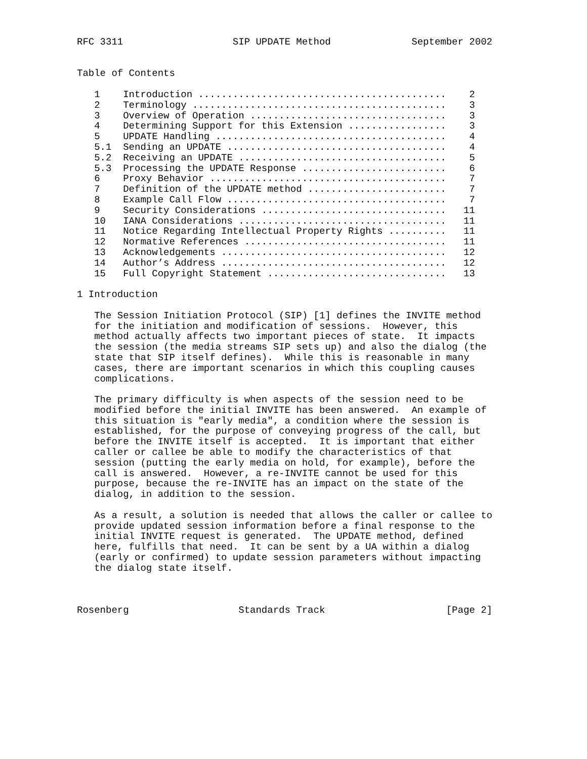RFC 3311                   SIP UPDATE Method              September 2002


Table of Contents

   1    Introduction ...........................................    2
   2    Terminology ............................................    3
   3    Overview of Operation ..................................    3
   4    Determining Support for this Extension .................    3
   5    UPDATE Handling ........................................    4
   5.1  Sending an UPDATE ......................................    4
   5.2  Receiving an UPDATE ....................................    5
   5.3  Processing the UPDATE Response .........................    6
   6    Proxy Behavior .........................................    7
   7    Definition of the UPDATE method ........................    7
   8    Example Call Flow ......................................    7
   9    Security Considerations ................................   11
   10   IANA Considerations ....................................   11
   11   Notice Regarding Intellectual Property Rights ..........   11
   12   Normative References ...................................   11
   13   Acknowledgements .......................................   12
   14   Author’s Address .......................................   12
   15   Full Copyright Statement ...............................   13

1 Introduction

   The Session Initiation Protocol (SIP) [1] defines the INVITE method
   for the initiation and modification of sessions.  However, this
   method actually affects two important pieces of state.  It impacts
   the session (the media streams SIP sets up) and also the dialog (the
   state that SIP itself defines).  While this is reasonable in many
   cases, there are important scenarios in which this coupling causes
   complications.

   The primary difficulty is when aspects of the session need to be
   modified before the initial INVITE has been answered.  An example of
   this situation is "early media", a condition where the session is
   established, for the purpose of conveying progress of the call, but
   before the INVITE itself is accepted.  It is important that either
   caller or callee be able to modify the characteristics of that
   session (putting the early media on hold, for example), before the
   call is answered.  However, a re-INVITE cannot be used for this
   purpose, because the re-INVITE has an impact on the state of the
   dialog, in addition to the session.

   As a result, a solution is needed that allows the caller or callee to
   provide updated session information before a final response to the
   initial INVITE request is generated.  The UPDATE method, defined
   here, fulfills that need.  It can be sent by a UA within a dialog
   (early or confirmed) to update session parameters without impacting
   the dialog state itself.



Rosenberg                   Standards Track                     [Page 2]